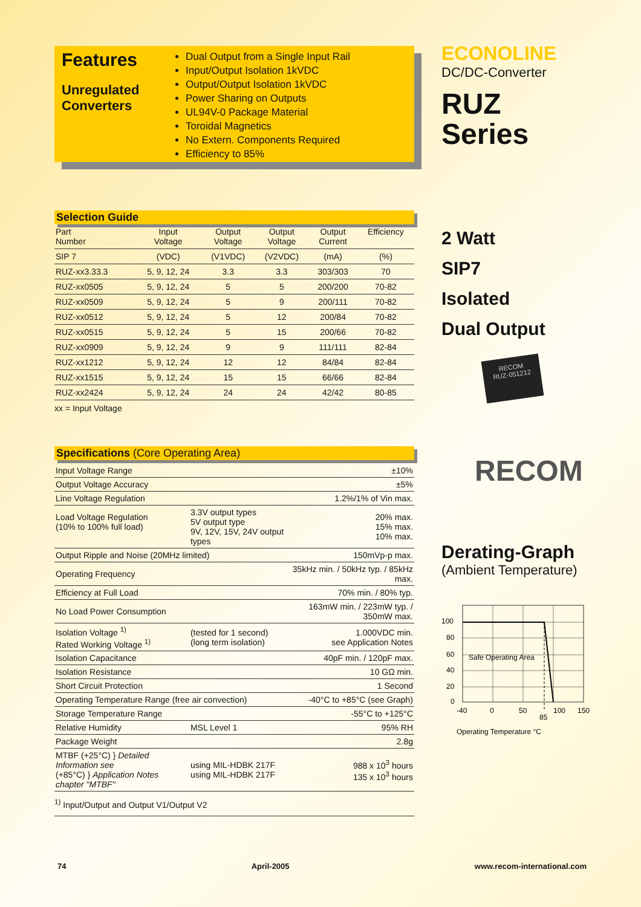Features
Unregulated Converters
Dual Output from a Single Input Rail
Input/Output Isolation 1kVDC
Output/Output Isolation 1kVDC
Power Sharing on Outputs
UL94V-0 Package Material
Toroidal Magnetics
No Extern. Components Required
Efficiency to 85%
Selection Guide
| Part Number | Input Voltage | Output Voltage | Output Voltage | Output Current | Efficiency |
| --- | --- | --- | --- | --- | --- |
| SIP 7 | (VDC) | (V1VDC) | (V2VDC) | (mA) | (%) |
| RUZ-xx3.33.3 | 5, 9, 12, 24 | 3.3 | 3.3 | 303/303 | 70 |
| RUZ-xx0505 | 5, 9, 12, 24 | 5 | 5 | 200/200 | 70-82 |
| RUZ-xx0509 | 5, 9, 12, 24 | 5 | 9 | 200/111 | 70-82 |
| RUZ-xx0512 | 5, 9, 12, 24 | 5 | 12 | 200/84 | 70-82 |
| RUZ-xx0515 | 5, 9, 12, 24 | 5 | 15 | 200/66 | 70-82 |
| RUZ-xx0909 | 5, 9, 12, 24 | 9 | 9 | 111/111 | 82-84 |
| RUZ-xx1212 | 5, 9, 12, 24 | 12 | 12 | 84/84 | 82-84 |
| RUZ-xx1515 | 5, 9, 12, 24 | 15 | 15 | 66/66 | 82-84 |
| RUZ-xx2424 | 5, 9, 12, 24 | 24 | 24 | 42/42 | 80-85 |
xx = Input Voltage
Specifications (Core Operating Area)
| Input Voltage Range | | ±10% |
| Output Voltage Accuracy | | ±5% |
| Line Voltage Regulation | | 1.2%/1% of Vin max. |
| Load Voltage Regulation (10% to 100% full load) | 3.3V output types 5V output type 9V, 12V, 15V, 24V output types | 20% max. 15% max. 10% max. |
| Output Ripple and Noise (20MHz limited) | | 150mVp-p max. |
| Operating Frequency | | 35kHz min. / 50kHz typ. / 85kHz max. |
| Efficiency at Full Load | | 70% min. / 80% typ. |
| No Load Power Consumption | | 163mW min. / 223mW typ. / 350mW max. |
| Isolation Voltage <sup>1)</sup> Rated Working Voltage <sup>1)</sup> | (tested for 1 second) (long term isolation) | 1.000VDC min. see Application Notes |
| Isolation Capacitance | | 40pF min. / 120pF max. |
| Isolation Resistance | | 10 GΩ min. |
| Short Circuit Protection | | 1 Second |
| Operating Temperature Range (free air convection) | | -40°C to +85°C (see Graph) |
| Storage Temperature Range | | -55°C to +125°C |
| Relative Humidity | MSL Level 1 | 95% RH |
| Package Weight | | 2.8g |
| MTBF (+25°C) } Detailed Information see (+85°C) } Application Notes chapter "MTBF" | using MIL-HDBK 217F using MIL-HDBK 217F | 988 x 10<sup>3</sup> hours 135 x 10<sup>3</sup> hours |
<sup>1)</sup> Input/Output and Output V1/Output V2
ECONOLINE
DC/DC-Converter
RUZ
Series
2 Watt
SIP7
Isolated
Dual Output
RECOM
RUZ-051212
RECOM
Derating-Graph
(Ambient Temperature)
Safe Operating Area
100
80
60
40
20
0
-40
0
50
100
150
85
Operating Temperature °C
74 April-2005 www.recom-international.com